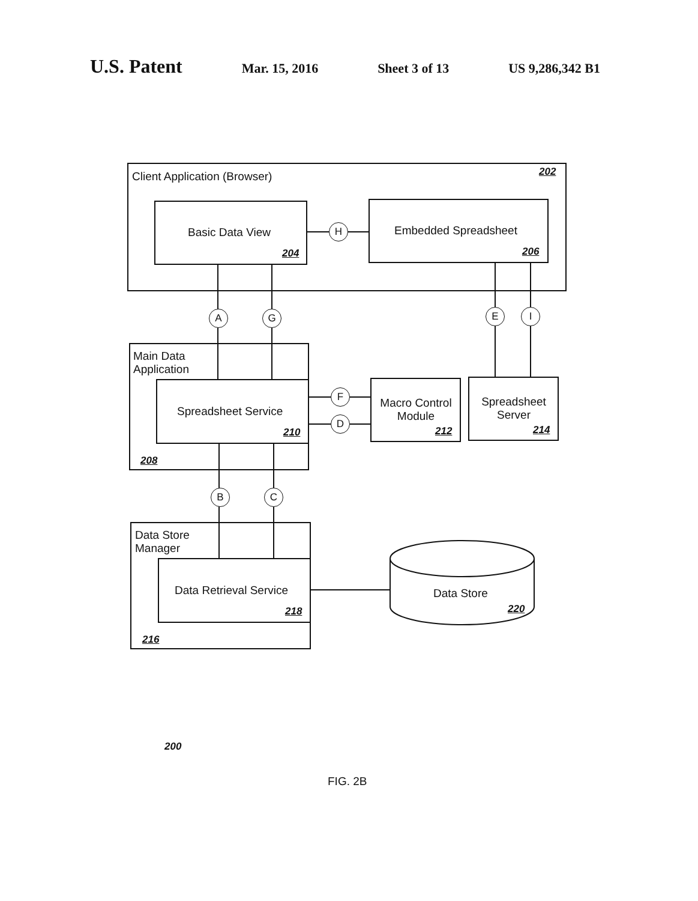U.S. Patent Mar. 15, 2016 Sheet 3 of 13 US 9,286,342 B1
Client Application (Browser) 202
Basic Data View
204
Embedded Spreadsheet
206
H
A G E I
Main Data
Application
208
Spreadsheet Service
210
F
D
Macro Control Module
212
Spreadsheet Server
214
B C
Data Store
Manager
216
Data Retrieval Service
218
Data Store
220
200
FIG. 2B